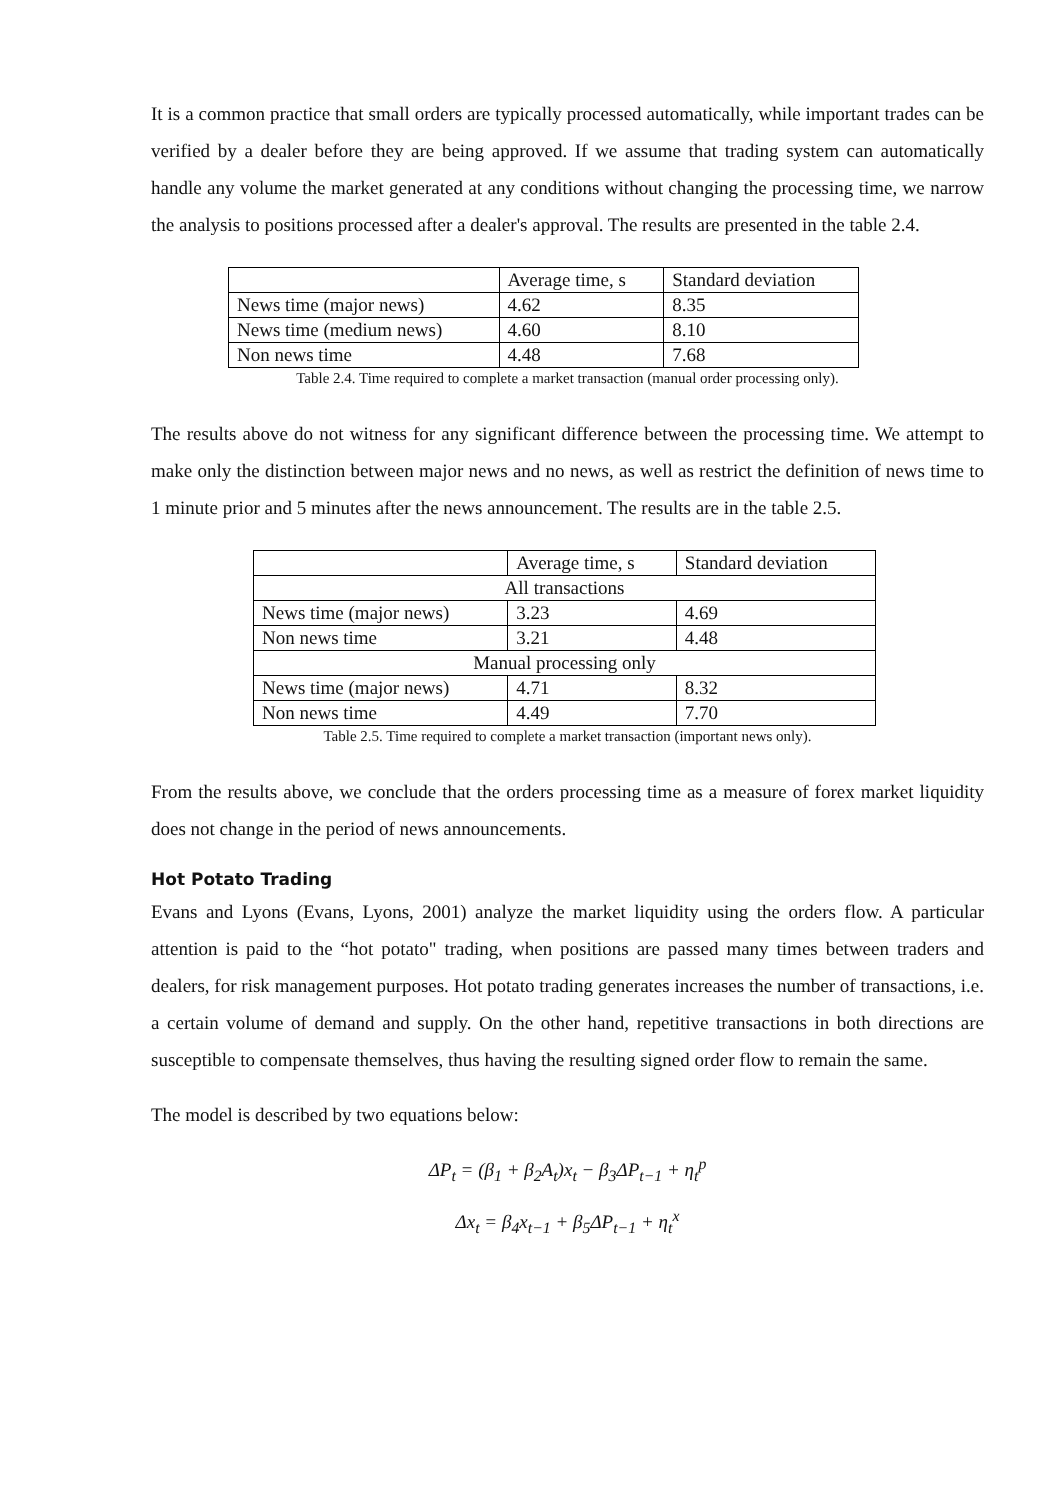It is a common practice that small orders are typically processed automatically, while important trades can be verified by a dealer before they are being approved. If we assume that trading system can automatically handle any volume the market generated at any conditions without changing the processing time, we narrow the analysis to positions processed after a dealer's approval. The results are presented in the table 2.4.
| | Average time, s | Standard deviation |
| News time (major news) | 4.62 | 8.35 |
| News time (medium news) | 4.60 | 8.10 |
| Non news time | 4.48 | 7.68 |
Table 2.4. Time required to complete a market transaction (manual order processing only).
The results above do not witness for any significant difference between the processing time. We attempt to make only the distinction between major news and no news, as well as restrict the definition of news time to 1 minute prior and 5 minutes after the news announcement. The results are in the table 2.5.
| | Average time, s | Standard deviation |
| All transactions | | |
| News time (major news) | 3.23 | 4.69 |
| Non news time | 3.21 | 4.48 |
| Manual processing only | | |
| News time (major news) | 4.71 | 8.32 |
| Non news time | 4.49 | 7.70 |
Table 2.5. Time required to complete a market transaction (important news only).
From the results above, we conclude that the orders processing time as a measure of forex market liquidity does not change in the period of news announcements.
Hot Potato Trading
Evans and Lyons (Evans, Lyons, 2001) analyze the market liquidity using the orders flow. A particular attention is paid to the “hot potato" trading, when positions are passed many times between traders and dealers, for risk management purposes. Hot potato trading generates increases the number of transactions, i.e. a certain volume of demand and supply. On the other hand, repetitive transactions in both directions are susceptible to compensate themselves, thus having the resulting signed order flow to remain the same.
The model is described by two equations below:
ΔP<sub>t</sub> = (β<sub>1</sub> + β<sub>2</sub>A<sub>t</sub>)x<sub>t</sub> − β<sub>3</sub>ΔP<sub>t−1</sub> + η<sub>t</sub><sup>p</sup>
Δx<sub>t</sub> = β<sub>4</sub>x<sub>t−1</sub> + β<sub>5</sub>ΔP<sub>t−1</sub> + η<sub>t</sub><sup>x</sup>